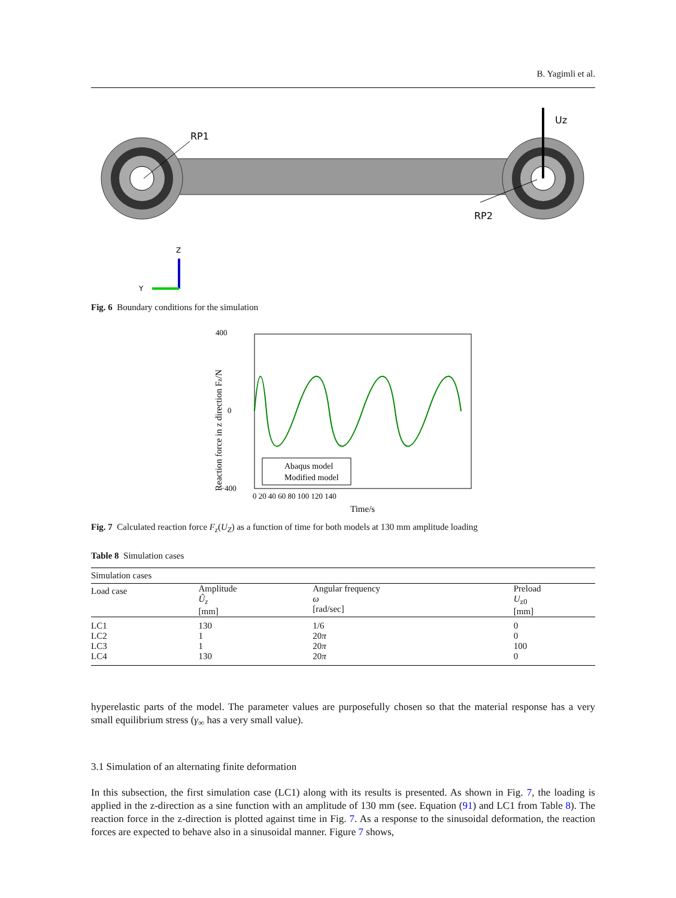B. Yagimli et al.
Uz
RP1
RP2
Z
Y
Fig. 6 Boundary conditions for the simulation
400
−400
0
0 20 40 60 80 100 120 140
Time/s
Reaction force in z direction Fz/N
Abaqus model
Modified model
Fig. 7 Calculated reaction force F<sub>z</sub>(U<sub>Z</sub>) as a function of time for both models at 130 mm amplitude loading
Table 8 Simulation cases
| Simulation cases | | | |
| Load case | Amplitude Û<sub>z</sub> [mm] | Angular frequency ω [rad/sec] | Preload U<sub>z0</sub> [mm] |
| LC1 | 130 | 1/6 | 0 |
| LC2 | 1 | 20 π | 0 |
| LC3 | 1 | 20 π | 100 |
| LC4 | 130 | 20 π | 0 |
hyperelastic parts of the model. The parameter values are purposefully chosen so that the material response has a very small equilibrium stress (γ<sub>∞</sub> has a very small value).
3.1 Simulation of an alternating finite deformation
In this subsection, the first simulation case (LC1) along with its results is presented. As shown in Fig. 7, the loading is applied in the z-direction as a sine function with an amplitude of 130 mm (see. Equation (91) and LC1 from Table 8). The reaction force in the z-direction is plotted against time in Fig. 7. As a response to the sinusoidal deformation, the reaction forces are expected to behave also in a sinusoidal manner. Figure 7 shows,